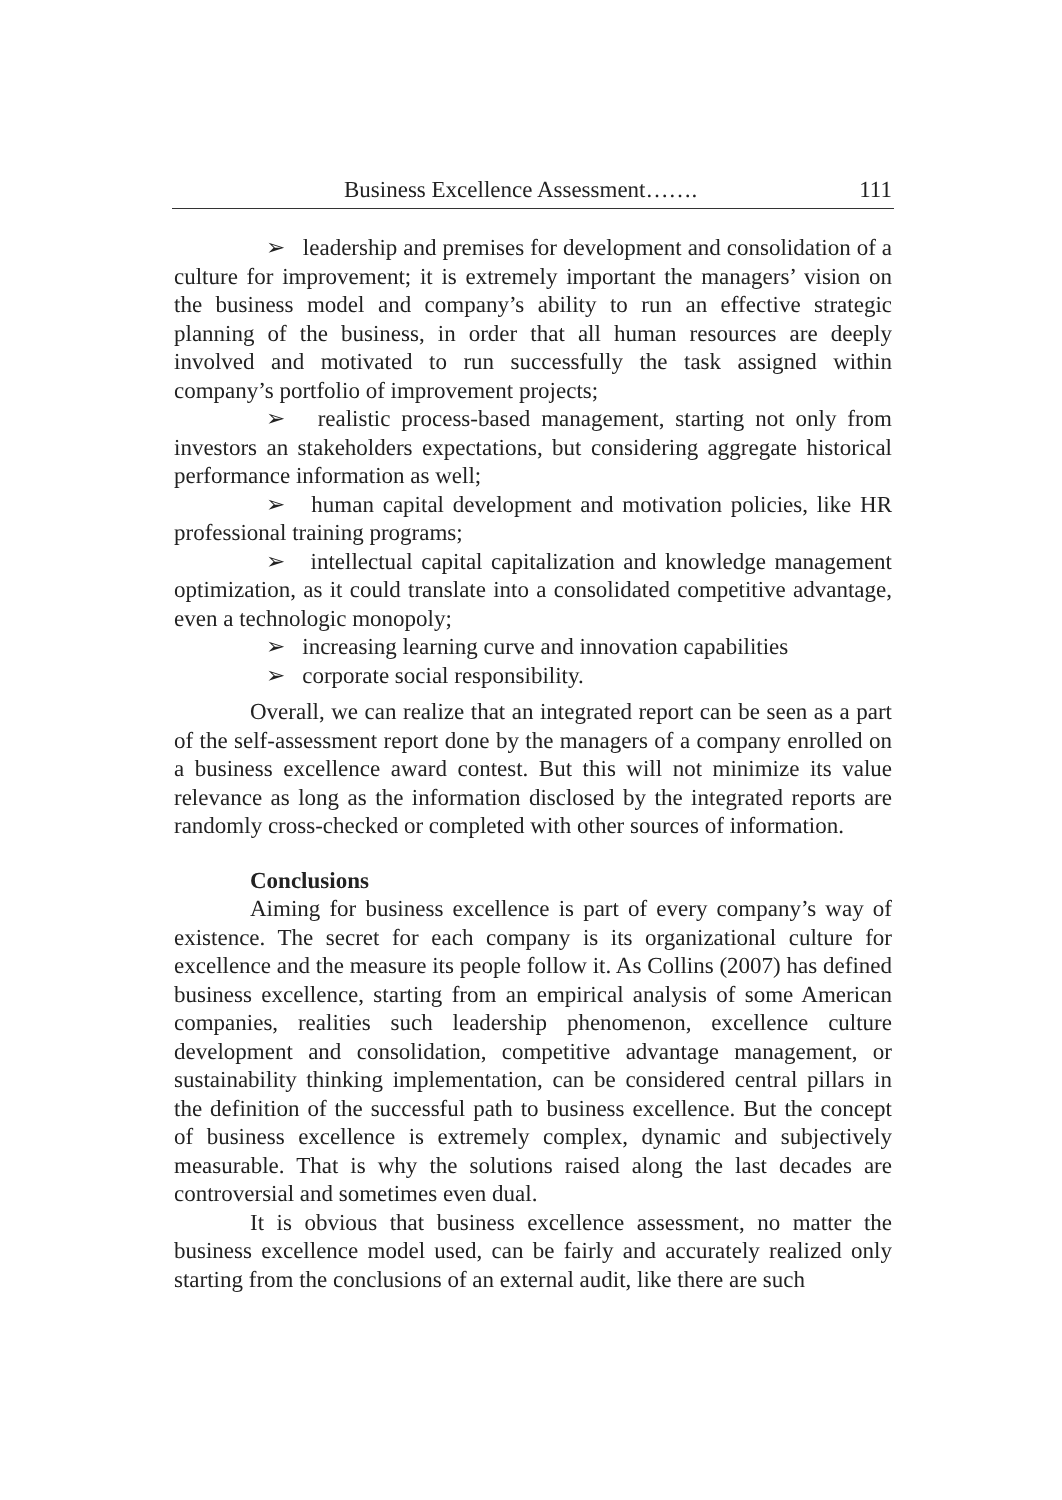Business Excellence Assessment……. 111
➢ leadership and premises for development and consolidation of a culture for improvement; it is extremely important the managers’ vision on the business model and company’s ability to run an effective strategic planning of the business, in order that all human resources are deeply involved and motivated to run successfully the task assigned within company’s portfolio of improvement projects;
➢ realistic process-based management, starting not only from investors an stakeholders expectations, but considering aggregate historical performance information as well;
➢ human capital development and motivation policies, like HR professional training programs;
➢ intellectual capital capitalization and knowledge management optimization, as it could translate into a consolidated competitive advantage, even a technologic monopoly;
➢ increasing learning curve and innovation capabilities
➢ corporate social responsibility.
Overall, we can realize that an integrated report can be seen as a part of the self-assessment report done by the managers of a company enrolled on a business excellence award contest. But this will not minimize its value relevance as long as the information disclosed by the integrated reports are randomly cross-checked or completed with other sources of information.
Conclusions
Aiming for business excellence is part of every company’s way of existence. The secret for each company is its organizational culture for excellence and the measure its people follow it. As Collins (2007) has defined business excellence, starting from an empirical analysis of some American companies, realities such leadership phenomenon, excellence culture development and consolidation, competitive advantage management, or sustainability thinking implementation, can be considered central pillars in the definition of the successful path to business excellence. But the concept of business excellence is extremely complex, dynamic and subjectively measurable. That is why the solutions raised along the last decades are controversial and sometimes even dual.
It is obvious that business excellence assessment, no matter the business excellence model used, can be fairly and accurately realized only starting from the conclusions of an external audit, like there are such